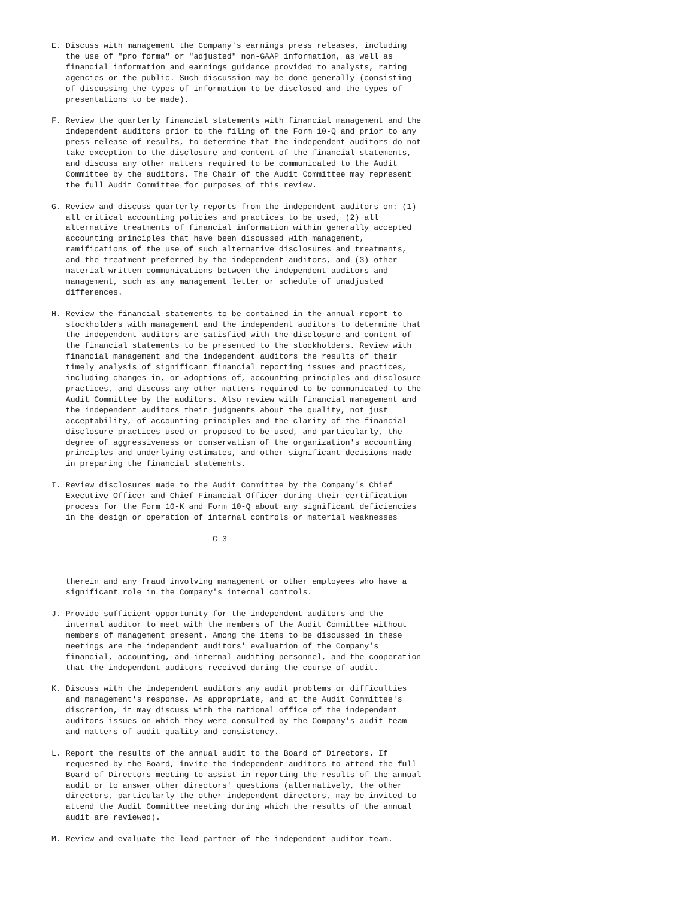E. Discuss with management the Company's earnings press releases, including
   the use of "pro forma" or "adjusted" non-GAAP information, as well as
   financial information and earnings guidance provided to analysts, rating
   agencies or the public. Such discussion may be done generally (consisting
   of discussing the types of information to be disclosed and the types of
   presentations to be made).

F. Review the quarterly financial statements with financial management and the
   independent auditors prior to the filing of the Form 10-Q and prior to any
   press release of results, to determine that the independent auditors do not
   take exception to the disclosure and content of the financial statements,
   and discuss any other matters required to be communicated to the Audit
   Committee by the auditors. The Chair of the Audit Committee may represent
   the full Audit Committee for purposes of this review.

G. Review and discuss quarterly reports from the independent auditors on: (1)
   all critical accounting policies and practices to be used, (2) all
   alternative treatments of financial information within generally accepted
   accounting principles that have been discussed with management,
   ramifications of the use of such alternative disclosures and treatments,
   and the treatment preferred by the independent auditors, and (3) other
   material written communications between the independent auditors and
   management, such as any management letter or schedule of unadjusted
   differences.

H. Review the financial statements to be contained in the annual report to
   stockholders with management and the independent auditors to determine that
   the independent auditors are satisfied with the disclosure and content of
   the financial statements to be presented to the stockholders. Review with
   financial management and the independent auditors the results of their
   timely analysis of significant financial reporting issues and practices,
   including changes in, or adoptions of, accounting principles and disclosure
   practices, and discuss any other matters required to be communicated to the
   Audit Committee by the auditors. Also review with financial management and
   the independent auditors their judgments about the quality, not just
   acceptability, of accounting principles and the clarity of the financial
   disclosure practices used or proposed to be used, and particularly, the
   degree of aggressiveness or conservatism of the organization's accounting
   principles and underlying estimates, and other significant decisions made
   in preparing the financial statements.

I. Review disclosures made to the Audit Committee by the Company's Chief
   Executive Officer and Chief Financial Officer during their certification
   process for the Form 10-K and Form 10-Q about any significant deficiencies
   in the design or operation of internal controls or material weaknesses

                                  C-3



   therein and any fraud involving management or other employees who have a
   significant role in the Company's internal controls.

J. Provide sufficient opportunity for the independent auditors and the
   internal auditor to meet with the members of the Audit Committee without
   members of management present. Among the items to be discussed in these
   meetings are the independent auditors' evaluation of the Company's
   financial, accounting, and internal auditing personnel, and the cooperation
   that the independent auditors received during the course of audit.

K. Discuss with the independent auditors any audit problems or difficulties
   and management's response. As appropriate, and at the Audit Committee's
   discretion, it may discuss with the national office of the independent
   auditors issues on which they were consulted by the Company's audit team
   and matters of audit quality and consistency.

L. Report the results of the annual audit to the Board of Directors. If
   requested by the Board, invite the independent auditors to attend the full
   Board of Directors meeting to assist in reporting the results of the annual
   audit or to answer other directors' questions (alternatively, the other
   directors, particularly the other independent directors, may be invited to
   attend the Audit Committee meeting during which the results of the annual
   audit are reviewed).

M. Review and evaluate the lead partner of the independent auditor team.